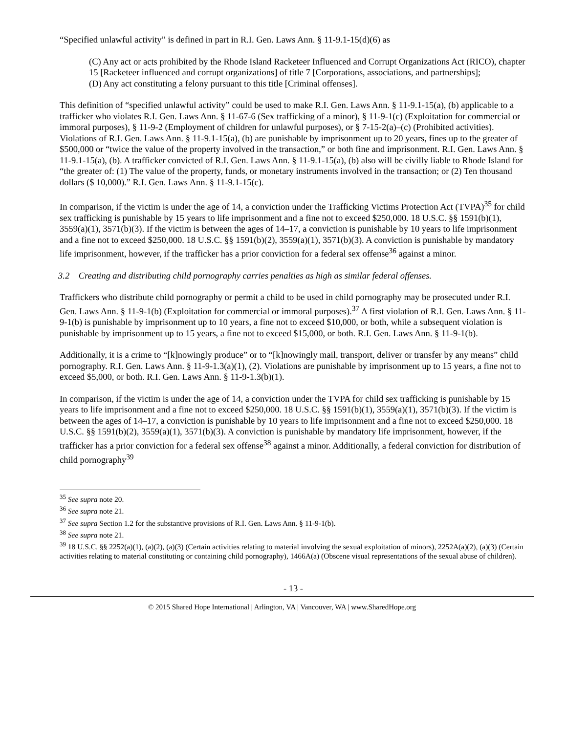“Specified unlawful activity” is defined in part in R.I. Gen. Laws Ann. § 11-9.1-15(d)(6) as
(C) Any act or acts prohibited by the Rhode Island Racketeer Influenced and Corrupt Organizations Act (RICO), chapter 15 [Racketeer influenced and corrupt organizations] of title 7 [Corporations, associations, and partnerships];
(D) Any act constituting a felony pursuant to this title [Criminal offenses].
This definition of “specified unlawful activity” could be used to make R.I. Gen. Laws Ann. § 11-9.1-15(a), (b) applicable to a trafficker who violates R.I. Gen. Laws Ann. § 11-67-6 (Sex trafficking of a minor), § 11-9-1(c) (Exploitation for commercial or immoral purposes), § 11-9-2 (Employment of children for unlawful purposes), or § 7-15-2(a)–(c) (Prohibited activities). Violations of R.I. Gen. Laws Ann. § 11-9.1-15(a), (b) are punishable by imprisonment up to 20 years, fines up to the greater of $500,000 or “twice the value of the property involved in the transaction,” or both fine and imprisonment. R.I. Gen. Laws Ann. § 11-9.1-15(a), (b). A trafficker convicted of R.I. Gen. Laws Ann. § 11-9.1-15(a), (b) also will be civilly liable to Rhode Island for “the greater of: (1) The value of the property, funds, or monetary instruments involved in the transaction; or (2) Ten thousand dollars ($ 10,000).” R.I. Gen. Laws Ann. § 11-9.1-15(c).
In comparison, if the victim is under the age of 14, a conviction under the Trafficking Victims Protection Act (TVPA)<sup>35</sup> for child sex trafficking is punishable by 15 years to life imprisonment and a fine not to exceed $250,000. 18 U.S.C. §§ 1591(b)(1), 3559(a)(1), 3571(b)(3). If the victim is between the ages of 14–17, a conviction is punishable by 10 years to life imprisonment and a fine not to exceed $250,000. 18 U.S.C. §§ 1591(b)(2), 3559(a)(1), 3571(b)(3). A conviction is punishable by mandatory life imprisonment, however, if the trafficker has a prior conviction for a federal sex offense<sup>36</sup> against a minor.
3.2 Creating and distributing child pornography carries penalties as high as similar federal offenses.
Traffickers who distribute child pornography or permit a child to be used in child pornography may be prosecuted under R.I. Gen. Laws Ann. § 11-9-1(b) (Exploitation for commercial or immoral purposes).<sup>37</sup> A first violation of R.I. Gen. Laws Ann. § 11-9-1(b) is punishable by imprisonment up to 10 years, a fine not to exceed $10,000, or both, while a subsequent violation is punishable by imprisonment up to 15 years, a fine not to exceed $15,000, or both. R.I. Gen. Laws Ann. § 11-9-1(b).
Additionally, it is a crime to “[k]nowingly produce” or to “[k]nowingly mail, transport, deliver or transfer by any means” child pornography. R.I. Gen. Laws Ann. § 11-9-1.3(a)(1), (2). Violations are punishable by imprisonment up to 15 years, a fine not to exceed $5,000, or both. R.I. Gen. Laws Ann. § 11-9-1.3(b)(1).
In comparison, if the victim is under the age of 14, a conviction under the TVPA for child sex trafficking is punishable by 15 years to life imprisonment and a fine not to exceed $250,000. 18 U.S.C. §§ 1591(b)(1), 3559(a)(1), 3571(b)(3). If the victim is between the ages of 14–17, a conviction is punishable by 10 years to life imprisonment and a fine not to exceed $250,000. 18 U.S.C. §§ 1591(b)(2), 3559(a)(1), 3571(b)(3). A conviction is punishable by mandatory life imprisonment, however, if the trafficker has a prior conviction for a federal sex offense<sup>38</sup> against a minor. Additionally, a federal conviction for distribution of child pornography<sup>39</sup>
<sup>35</sup> See supra note 20.
<sup>36</sup> See supra note 21.
<sup>37</sup> See supra Section 1.2 for the substantive provisions of R.I. Gen. Laws Ann. § 11-9-1(b).
<sup>38</sup> See supra note 21.
<sup>39</sup> 18 U.S.C. §§ 2252(a)(1), (a)(2), (a)(3) (Certain activities relating to material involving the sexual exploitation of minors), 2252A(a)(2), (a)(3) (Certain activities relating to material constituting or containing child pornography), 1466A(a) (Obscene visual representations of the sexual abuse of children).
- 13 -
© 2015 Shared Hope International | Arlington, VA | Vancouver, WA | www.SharedHope.org